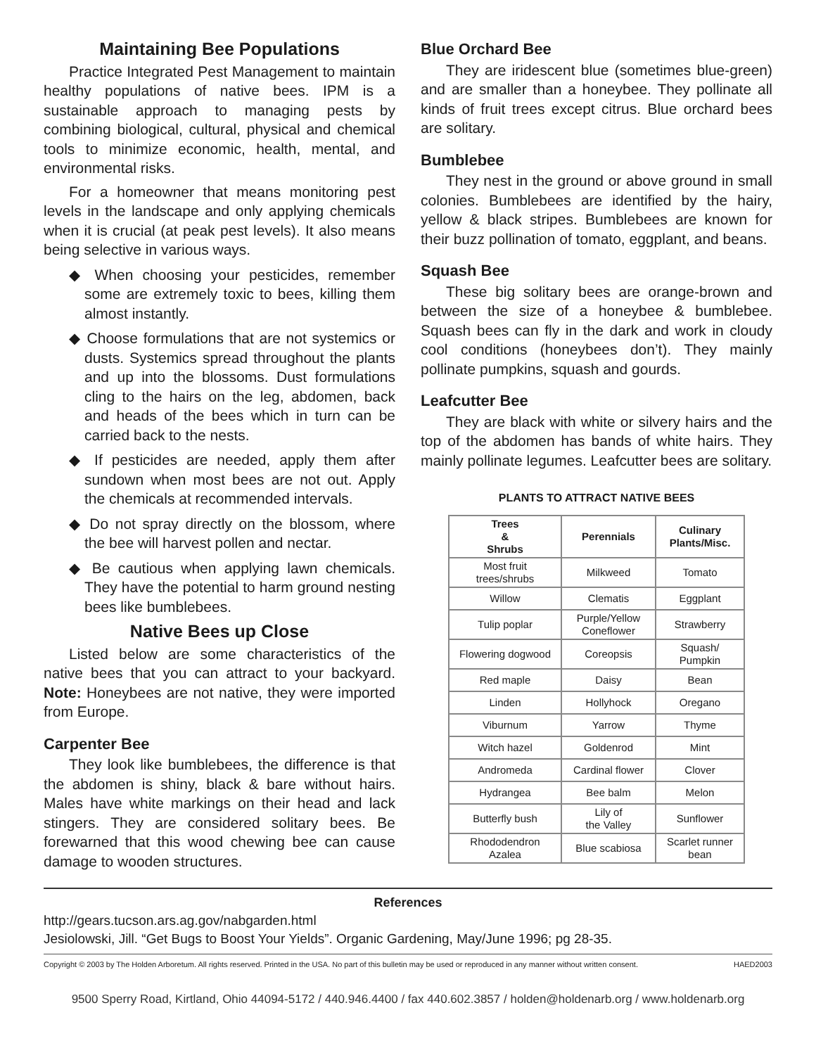Maintaining Bee Populations
Practice Integrated Pest Management to maintain healthy populations of native bees. IPM is a sustainable approach to managing pests by combining biological, cultural, physical and chemical tools to minimize economic, health, mental, and environmental risks.
For a homeowner that means monitoring pest levels in the landscape and only applying chemicals when it is crucial (at peak pest levels). It also means being selective in various ways.
◆ When choosing your pesticides, remember some are extremely toxic to bees, killing them almost instantly.
◆ Choose formulations that are not systemics or dusts. Systemics spread throughout the plants and up into the blossoms. Dust formulations cling to the hairs on the leg, abdomen, back and heads of the bees which in turn can be carried back to the nests.
◆ If pesticides are needed, apply them after sundown when most bees are not out. Apply the chemicals at recommended intervals.
◆ Do not spray directly on the blossom, where the bee will harvest pollen and nectar.
◆ Be cautious when applying lawn chemicals. They have the potential to harm ground nesting bees like bumblebees.
Native Bees up Close
Listed below are some characteristics of the native bees that you can attract to your backyard. Note: Honeybees are not native, they were imported from Europe.
Carpenter Bee
They look like bumblebees, the difference is that the abdomen is shiny, black & bare without hairs. Males have white markings on their head and lack stingers. They are considered solitary bees. Be forewarned that this wood chewing bee can cause damage to wooden structures.
Blue Orchard Bee
They are iridescent blue (sometimes blue-green) and are smaller than a honeybee. They pollinate all kinds of fruit trees except citrus. Blue orchard bees are solitary.
Bumblebee
They nest in the ground or above ground in small colonies. Bumblebees are identified by the hairy, yellow & black stripes. Bumblebees are known for their buzz pollination of tomato, eggplant, and beans.
Squash Bee
These big solitary bees are orange-brown and between the size of a honeybee & bumblebee. Squash bees can fly in the dark and work in cloudy cool conditions (honeybees don’t). They mainly pollinate pumpkins, squash and gourds.
Leafcutter Bee
They are black with white or silvery hairs and the top of the abdomen has bands of white hairs. They mainly pollinate legumes. Leafcutter bees are solitary.
PLANTS TO ATTRACT NATIVE BEES
| Trees & Shrubs | Perennials | Culinary Plants/Misc. |
| --- | --- | --- |
| Most fruit trees/shrubs | Milkweed | Tomato |
| Willow | Clematis | Eggplant |
| Tulip poplar | Purple/Yellow Coneflower | Strawberry |
| Flowering dogwood | Coreopsis | Squash/ Pumpkin |
| Red maple | Daisy | Bean |
| Linden | Hollyhock | Oregano |
| Viburnum | Yarrow | Thyme |
| Witch hazel | Goldenrod | Mint |
| Andromeda | Cardinal flower | Clover |
| Hydrangea | Bee balm | Melon |
| Butterfly bush | Lily of the Valley | Sunflower |
| Rhododendron Azalea | Blue scabiosa | Scarlet runner bean |
References
http://gears.tucson.ars.ag.gov/nabgarden.html
Jesiolowski, Jill. “Get Bugs to Boost Your Yields”. Organic Gardening, May/June 1996; pg 28-35.
Copyright © 2003 by The Holden Arboretum. All rights reserved. Printed in the USA. No part of this bulletin may be used or reproduced in any manner without written consent. HAED2003
9500 Sperry Road, Kirtland, Ohio 44094-5172 / 440.946.4400 / fax 440.602.3857 / holden@holdenarb.org / www.holdenarb.org